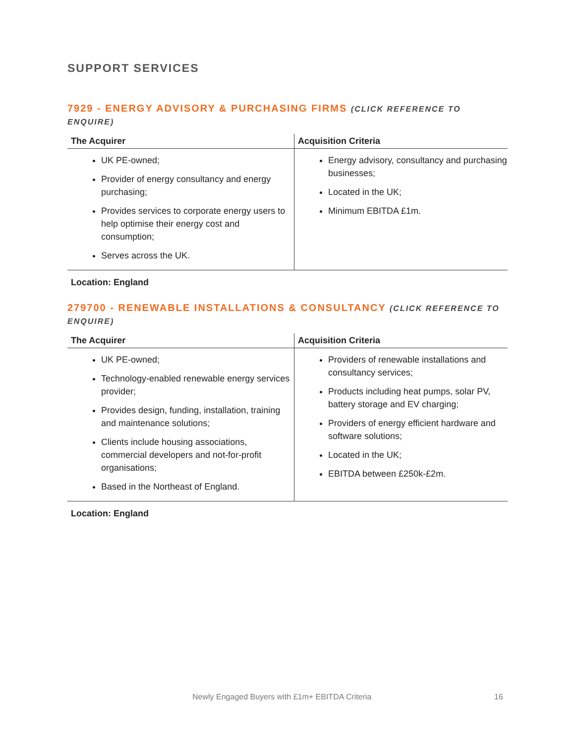SUPPORT SERVICES
7929 - ENERGY ADVISORY & PURCHASING FIRMS (CLICK REFERENCE TO ENQUIRE)
| The Acquirer | Acquisition Criteria |
| --- | --- |
| UK PE-owned; Provider of energy consultancy and energy purchasing; Provides services to corporate energy users to help optimise their energy cost and consumption; Serves across the UK. | Energy advisory, consultancy and purchasing businesses; Located in the UK; Minimum EBITDA £1m. |
Location: England
279700 - RENEWABLE INSTALLATIONS & CONSULTANCY (CLICK REFERENCE TO ENQUIRE)
| The Acquirer | Acquisition Criteria |
| --- | --- |
| UK PE-owned; Technology-enabled renewable energy services provider; Provides design, funding, installation, training and maintenance solutions; Clients include housing associations, commercial developers and not-for-profit organisations; Based in the Northeast of England. | Providers of renewable installations and consultancy services; Products including heat pumps, solar PV, battery storage and EV charging; Providers of energy efficient hardware and software solutions; Located in the UK; EBITDA between £250k-£2m. |
Location: England
Newly Engaged Buyers with £1m+ EBITDA Criteria 16